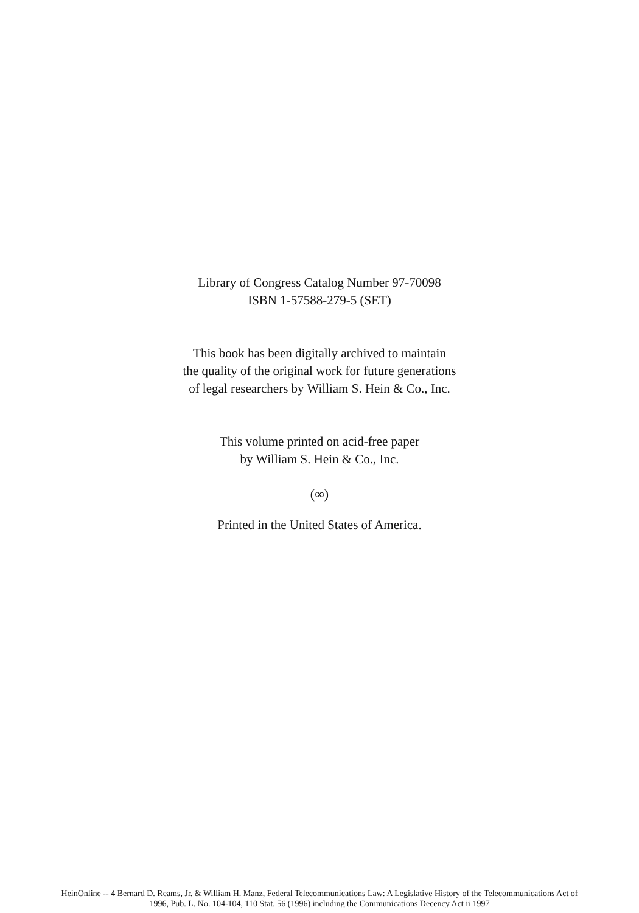Library of Congress Catalog Number 97-70098
ISBN 1-57588-279-5 (SET)
This book has been digitally archived to maintain
the quality of the original work for future generations
of legal researchers by William S. Hein & Co., Inc.
This volume printed on acid-free paper
by William S. Hein & Co., Inc.
(∞)
Printed in the United States of America.
HeinOnline -- 4 Bernard D. Reams, Jr. & William H. Manz, Federal Telecommunications Law: A Legislative History of the Telecommunications Act of
1996, Pub. L. No. 104-104, 110 Stat. 56 (1996) including the Communications Decency Act ii 1997